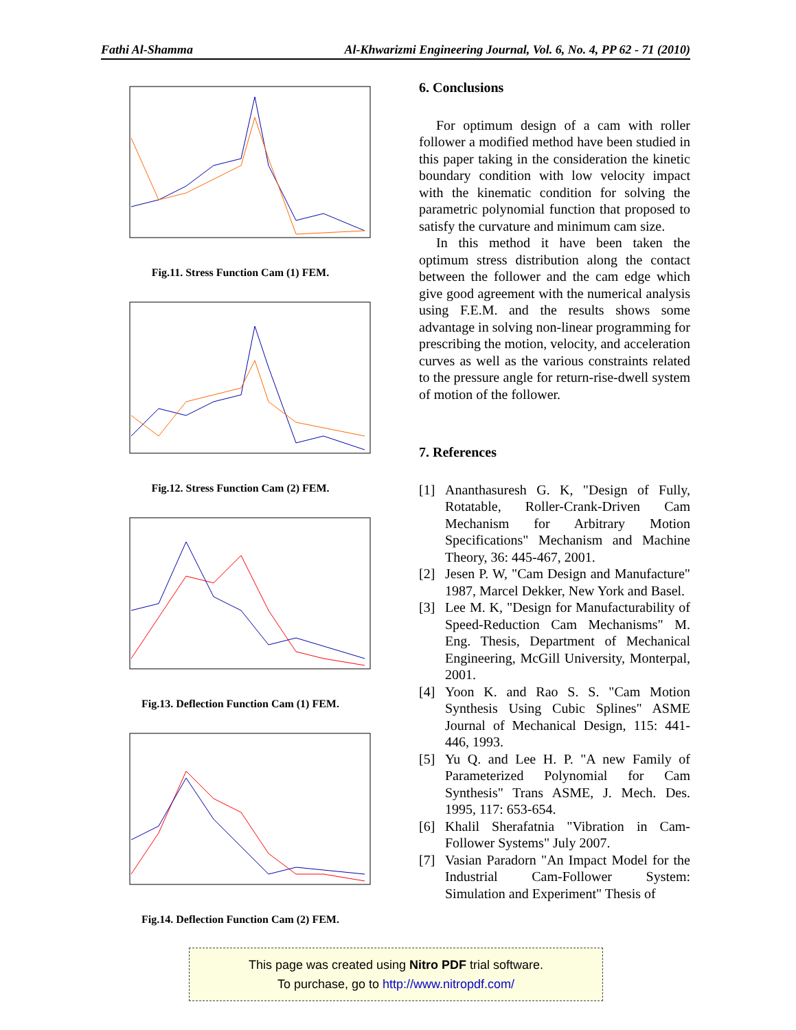Fathi Al-Shamma Al-Khwarizmi Engineering Journal, Vol. 6, No. 4, PP 62 - 71 (2010)
Fig.11. Stress Function Cam (1) FEM.
Fig.12. Stress Function Cam (2) FEM.
Fig.13. Deflection Function Cam (1) FEM.
Fig.14. Deflection Function Cam (2) FEM.
6. Conclusions
For optimum design of a cam with roller follower a modified method have been studied in this paper taking in the consideration the kinetic boundary condition with low velocity impact with the kinematic condition for solving the parametric polynomial function that proposed to satisfy the curvature and minimum cam size.
In this method it have been taken the optimum stress distribution along the contact between the follower and the cam edge which give good agreement with the numerical analysis using F.E.M. and the results shows some advantage in solving non-linear programming for prescribing the motion, velocity, and acceleration curves as well as the various constraints related to the pressure angle for return-rise-dwell system of motion of the follower.
7. References
[1] Ananthasuresh G. K, "Design of Fully, Rotatable, Roller-Crank-Driven Cam Mechanism for Arbitrary Motion Specifications" Mechanism and Machine Theory, 36: 445-467, 2001.
[2] Jesen P. W, "Cam Design and Manufacture" 1987, Marcel Dekker, New York and Basel.
[3] Lee M. K, "Design for Manufacturability of Speed-Reduction Cam Mechanisms" M. Eng. Thesis, Department of Mechanical Engineering, McGill University, Monterpal, 2001.
[4] Yoon K. and Rao S. S. "Cam Motion Synthesis Using Cubic Splines" ASME Journal of Mechanical Design, 115: 441-446, 1993.
[5] Yu Q. and Lee H. P. "A new Family of Parameterized Polynomial for Cam Synthesis" Trans ASME, J. Mech. Des. 1995, 117: 653-654.
[6] Khalil Sherafatnia "Vibration in Cam-Follower Systems" July 2007.
[7] Vasian Paradorn "An Impact Model for the Industrial Cam-Follower System: Simulation and Experiment" Thesis of
This page was created using Nitro PDF trial software.
To purchase, go to http://www.nitropdf.com/